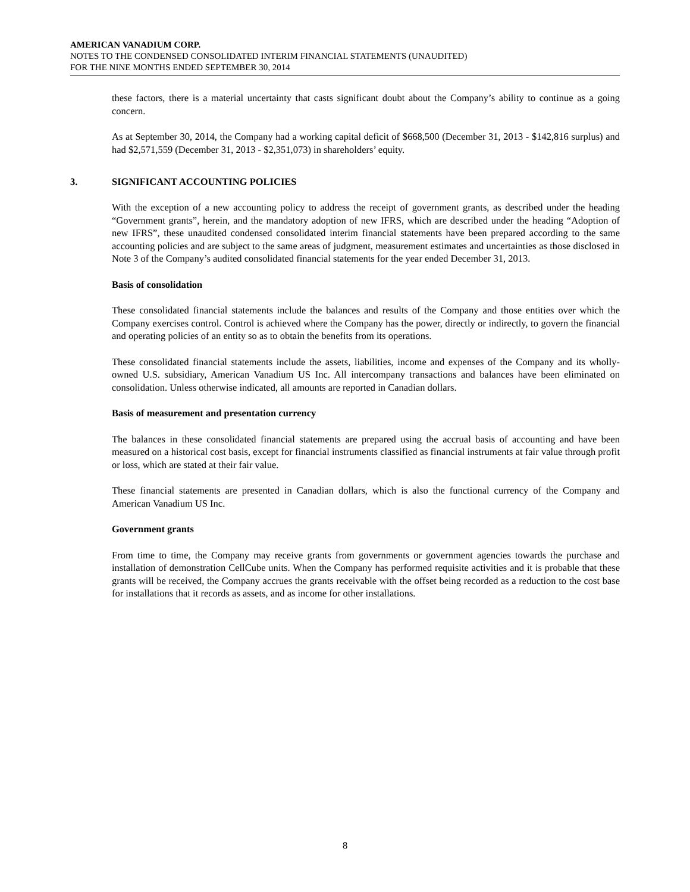AMERICAN VANADIUM CORP.
NOTES TO THE CONDENSED CONSOLIDATED INTERIM FINANCIAL STATEMENTS (UNAUDITED)
FOR THE NINE MONTHS ENDED SEPTEMBER 30, 2014
these factors, there is a material uncertainty that casts significant doubt about the Company’s ability to continue as a going concern.
As at September 30, 2014, the Company had a working capital deficit of $668,500 (December 31, 2013 - $142,816 surplus) and had $2,571,559 (December 31, 2013 - $2,351,073) in shareholders’ equity.
3. SIGNIFICANT ACCOUNTING POLICIES
With the exception of a new accounting policy to address the receipt of government grants, as described under the heading “Government grants”, herein, and the mandatory adoption of new IFRS, which are described under the heading “Adoption of new IFRS”, these unaudited condensed consolidated interim financial statements have been prepared according to the same accounting policies and are subject to the same areas of judgment, measurement estimates and uncertainties as those disclosed in Note 3 of the Company’s audited consolidated financial statements for the year ended December 31, 2013.
Basis of consolidation
These consolidated financial statements include the balances and results of the Company and those entities over which the Company exercises control. Control is achieved where the Company has the power, directly or indirectly, to govern the financial and operating policies of an entity so as to obtain the benefits from its operations.
These consolidated financial statements include the assets, liabilities, income and expenses of the Company and its wholly-owned U.S. subsidiary, American Vanadium US Inc. All intercompany transactions and balances have been eliminated on consolidation. Unless otherwise indicated, all amounts are reported in Canadian dollars.
Basis of measurement and presentation currency
The balances in these consolidated financial statements are prepared using the accrual basis of accounting and have been measured on a historical cost basis, except for financial instruments classified as financial instruments at fair value through profit or loss, which are stated at their fair value.
These financial statements are presented in Canadian dollars, which is also the functional currency of the Company and American Vanadium US Inc.
Government grants
From time to time, the Company may receive grants from governments or government agencies towards the purchase and installation of demonstration CellCube units. When the Company has performed requisite activities and it is probable that these grants will be received, the Company accrues the grants receivable with the offset being recorded as a reduction to the cost base for installations that it records as assets, and as income for other installations.
8